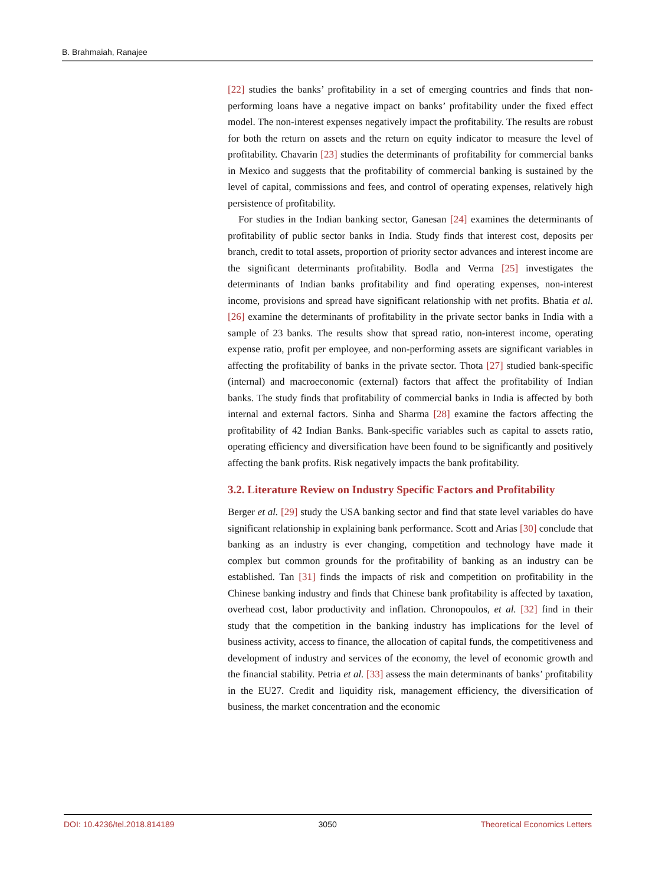B. Brahmaiah, Ranajee
[22] studies the banks’ profitability in a set of emerging countries and finds that non-performing loans have a negative impact on banks’ profitability under the fixed effect model. The non-interest expenses negatively impact the profitability. The results are robust for both the return on assets and the return on equity indicator to measure the level of profitability. Chavarin [23] studies the determinants of profitability for commercial banks in Mexico and suggests that the profitability of commercial banking is sustained by the level of capital, commissions and fees, and control of operating expenses, relatively high persistence of profitability.
For studies in the Indian banking sector, Ganesan [24] examines the determinants of profitability of public sector banks in India. Study finds that interest cost, deposits per branch, credit to total assets, proportion of priority sector advances and interest income are the significant determinants profitability. Bodla and Verma [25] investigates the determinants of Indian banks profitability and find operating expenses, non-interest income, provisions and spread have significant relationship with net profits. Bhatia et al. [26] examine the determinants of profitability in the private sector banks in India with a sample of 23 banks. The results show that spread ratio, non-interest income, operating expense ratio, profit per employee, and non-performing assets are significant variables in affecting the profitability of banks in the private sector. Thota [27] studied bank-specific (internal) and macroeconomic (external) factors that affect the profitability of Indian banks. The study finds that profitability of commercial banks in India is affected by both internal and external factors. Sinha and Sharma [28] examine the factors affecting the profitability of 42 Indian Banks. Bank-specific variables such as capital to assets ratio, operating efficiency and diversification have been found to be significantly and positively affecting the bank profits. Risk negatively impacts the bank profitability.
3.2. Literature Review on Industry Specific Factors and Profitability
Berger et al. [29] study the USA banking sector and find that state level variables do have significant relationship in explaining bank performance. Scott and Arias [30] conclude that banking as an industry is ever changing, competition and technology have made it complex but common grounds for the profitability of banking as an industry can be established. Tan [31] finds the impacts of risk and competition on profitability in the Chinese banking industry and finds that Chinese bank profitability is affected by taxation, overhead cost, labor productivity and inflation. Chronopoulos, et al. [32] find in their study that the competition in the banking industry has implications for the level of business activity, access to finance, the allocation of capital funds, the competitiveness and development of industry and services of the economy, the level of economic growth and the financial stability. Petria et al. [33] assess the main determinants of banks’ profitability in the EU27. Credit and liquidity risk, management efficiency, the diversification of business, the market concentration and the economic
DOI: 10.4236/tel.2018.814189 3050 Theoretical Economics Letters